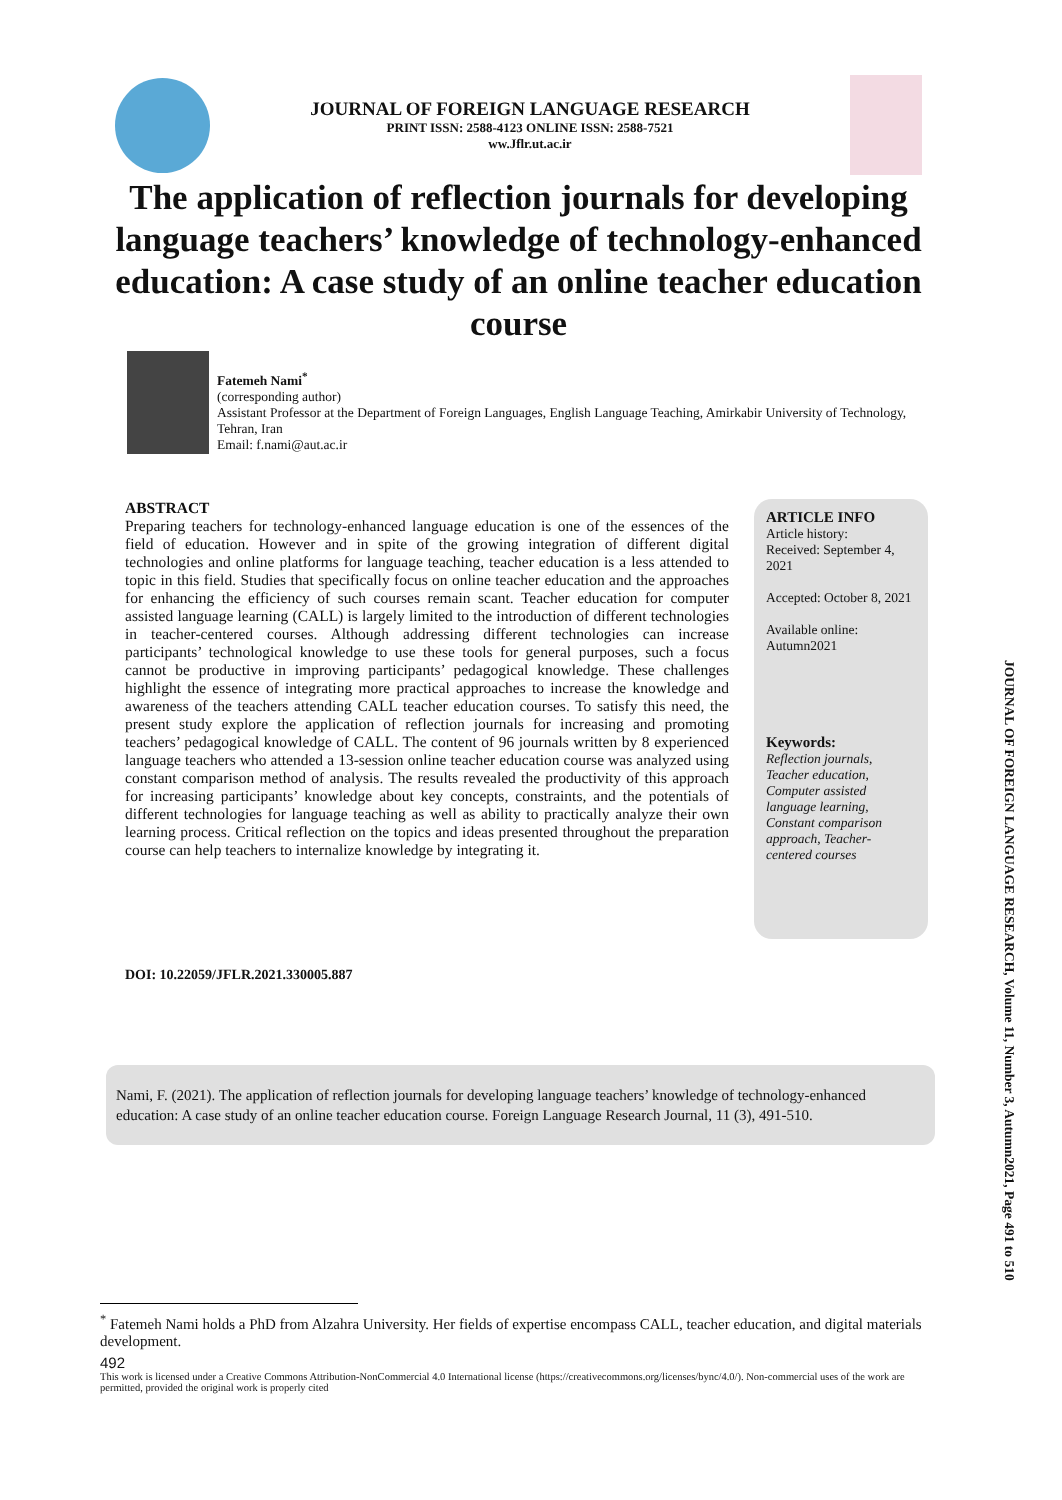JOURNAL OF FOREIGN LANGUAGE RESEARCH
PRINT ISSN: 2588-4123 ONLINE ISSN: 2588-7521
ww.Jflr.ut.ac.ir
The application of reflection journals for developing language teachers’ knowledge of technology-enhanced education: A case study of an online teacher education course
Fatemeh Nami<sup>*</sup>
(corresponding author)
Assistant Professor at the Department of Foreign Languages, English Language Teaching, Amirkabir University of Technology, Tehran, Iran
Email: f.nami@aut.ac.ir
ABSTRACT
Preparing teachers for technology-enhanced language education is one of the essences of the field of education. However and in spite of the growing integration of different digital technologies and online platforms for language teaching, teacher education is a less attended to topic in this field. Studies that specifically focus on online teacher education and the approaches for enhancing the efficiency of such courses remain scant. Teacher education for computer assisted language learning (CALL) is largely limited to the introduction of different technologies in teacher-centered courses. Although addressing different technologies can increase participants’ technological knowledge to use these tools for general purposes, such a focus cannot be productive in improving participants’ pedagogical knowledge. These challenges highlight the essence of integrating more practical approaches to increase the knowledge and awareness of the teachers attending CALL teacher education courses. To satisfy this need, the present study explore the application of reflection journals for increasing and promoting teachers’ pedagogical knowledge of CALL. The content of 96 journals written by 8 experienced language teachers who attended a 13-session online teacher education course was analyzed using constant comparison method of analysis. The results revealed the productivity of this approach for increasing participants’ knowledge about key concepts, constraints, and the potentials of different technologies for language teaching as well as ability to practically analyze their own learning process. Critical reflection on the topics and ideas presented throughout the preparation course can help teachers to internalize knowledge by integrating it.
ARTICLE INFO
Article history:
Received: September 4, 2021
Accepted: October 8, 2021
Available online:
Autumn2021
Keywords:
Reflection journals, Teacher education, Computer assisted language learning, Constant comparison approach, Teacher-centered courses
DOI: 10.22059/JFLR.2021.330005.887
Nami, F. (2021). The application of reflection journals for developing language teachers’ knowledge of technology-enhanced education: A case study of an online teacher education course. Foreign Language Research Journal, 11 (3), 491-510.
JOURNAL OF FOREIGN LANGUAGE RESEARCH, Volume 11, Number 3, Autumn2021, Page 491 to 510
<sup>*</sup> Fatemeh Nami holds a PhD from Alzahra University. Her fields of expertise encompass CALL, teacher education, and digital materials development.
492
This work is licensed under a Creative Commons Attribution-NonCommercial 4.0 International license (https://creativecommons.org/licenses/bync/4.0/). Non-commercial uses of the work are permitted, provided the original work is properly cited